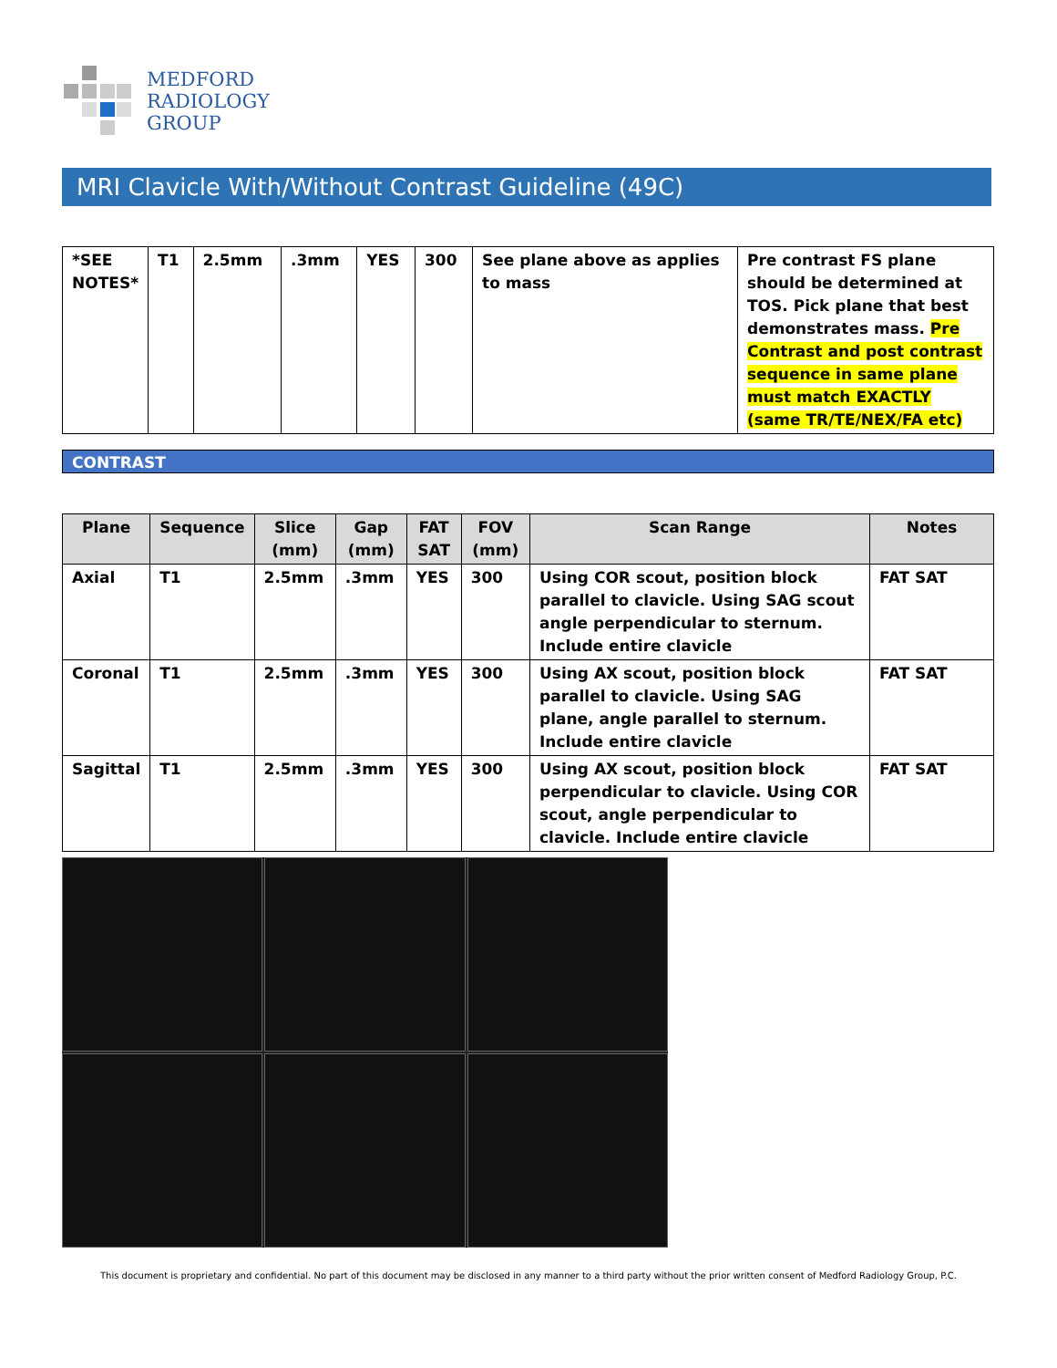MEDFORD
RADIOLOGY
GROUP
MRI Clavicle With/Without Contrast Guideline (49C)
| *SEE NOTES* | T1 | 2.5mm | .3mm | YES | 300 | See plane above as applies to mass | Pre contrast FS plane should be determined at TOS. Pick plane that best demonstrates mass. Pre Contrast and post contrast sequence in same plane must match EXACTLY (same TR/TE/NEX/FA etc) |
CONTRAST
| Plane | Sequence | Slice (mm) | Gap (mm) | FAT SAT | FOV (mm) | Scan Range | Notes |
| --- | --- | --- | --- | --- | --- | --- | --- |
| Axial | T1 | 2.5mm | .3mm | YES | 300 | Using COR scout, position block parallel to clavicle. Using SAG scout angle perpendicular to sternum. Include entire clavicle | FAT SAT |
| Coronal | T1 | 2.5mm | .3mm | YES | 300 | Using AX scout, position block parallel to clavicle. Using SAG plane, angle parallel to sternum. Include entire clavicle | FAT SAT |
| Sagittal | T1 | 2.5mm | .3mm | YES | 300 | Using AX scout, position block perpendicular to clavicle. Using COR scout, angle perpendicular to clavicle. Include entire clavicle | FAT SAT |
This document is proprietary and confidential. No part of this document may be disclosed in any manner to a third party without the prior written consent of Medford Radiology Group, P.C.